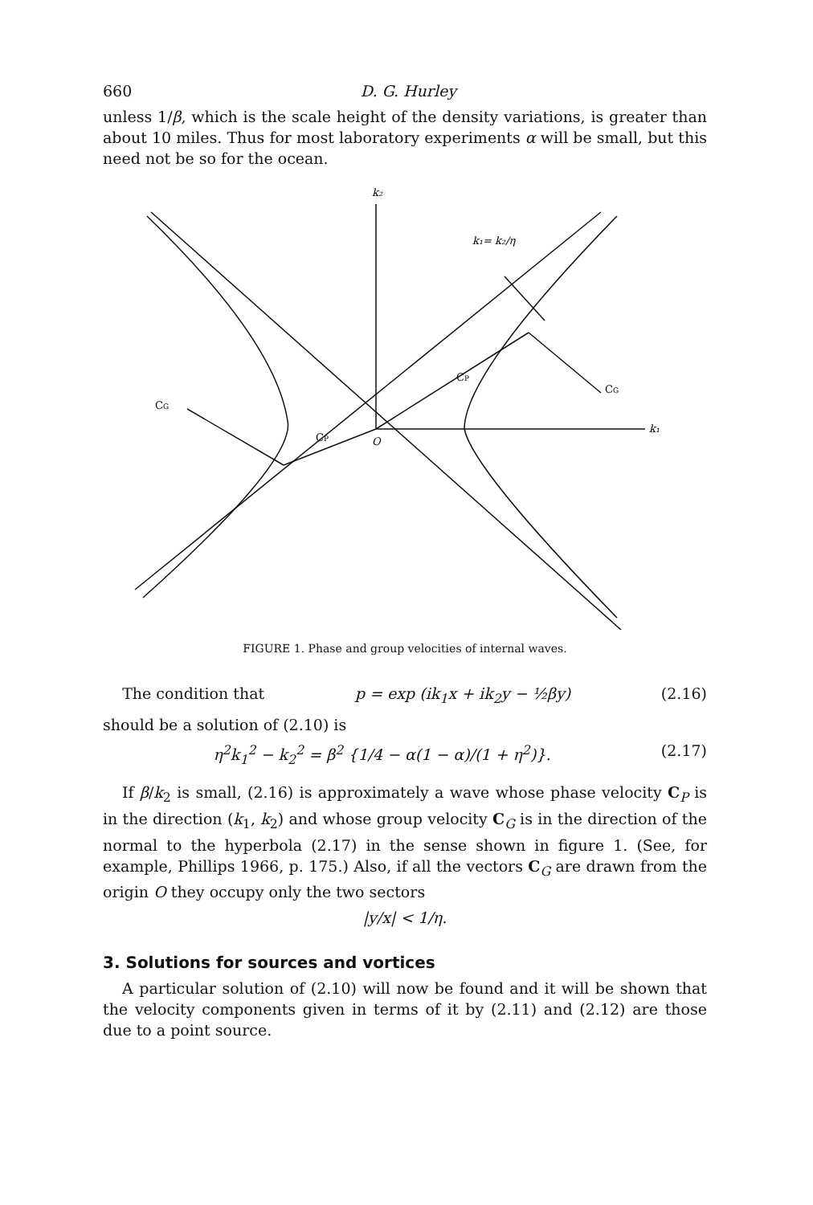660 D. G. Hurley
unless 1/β, which is the scale height of the density variations, is greater than about 10 miles. Thus for most laboratory experiments α will be small, but this need not be so for the ocean.
k₂
k₁= k₂/η
CP
CG
CG
CP
O
k₁
FIGURE 1. Phase and group velocities of internal waves.
The condition that p = exp (ik<sub>1</sub>x + ik<sub>2</sub>y − ½βy) (2.16)
should be a solution of (2.10) is
η<sup>2</sup>k<sub>1</sub><sup>2</sup> − k<sub>2</sub><sup>2</sup> = β<sup>2</sup> {1/4 − α(1 − α)/(1 + η<sup>2</sup>)}. (2.17)
If β/k<sub>2</sub> is small, (2.16) is approximately a wave whose phase velocity C<sub>P</sub> is in the direction (k<sub>1</sub>, k<sub>2</sub>) and whose group velocity C<sub>G</sub> is in the direction of the normal to the hyperbola (2.17) in the sense shown in figure 1. (See, for example, Phillips 1966, p. 175.) Also, if all the vectors C<sub>G</sub> are drawn from the origin O they occupy only the two sectors
|y/x| < 1/η.
3. Solutions for sources and vortices
A particular solution of (2.10) will now be found and it will be shown that the velocity components given in terms of it by (2.11) and (2.12) are those due to a point source.